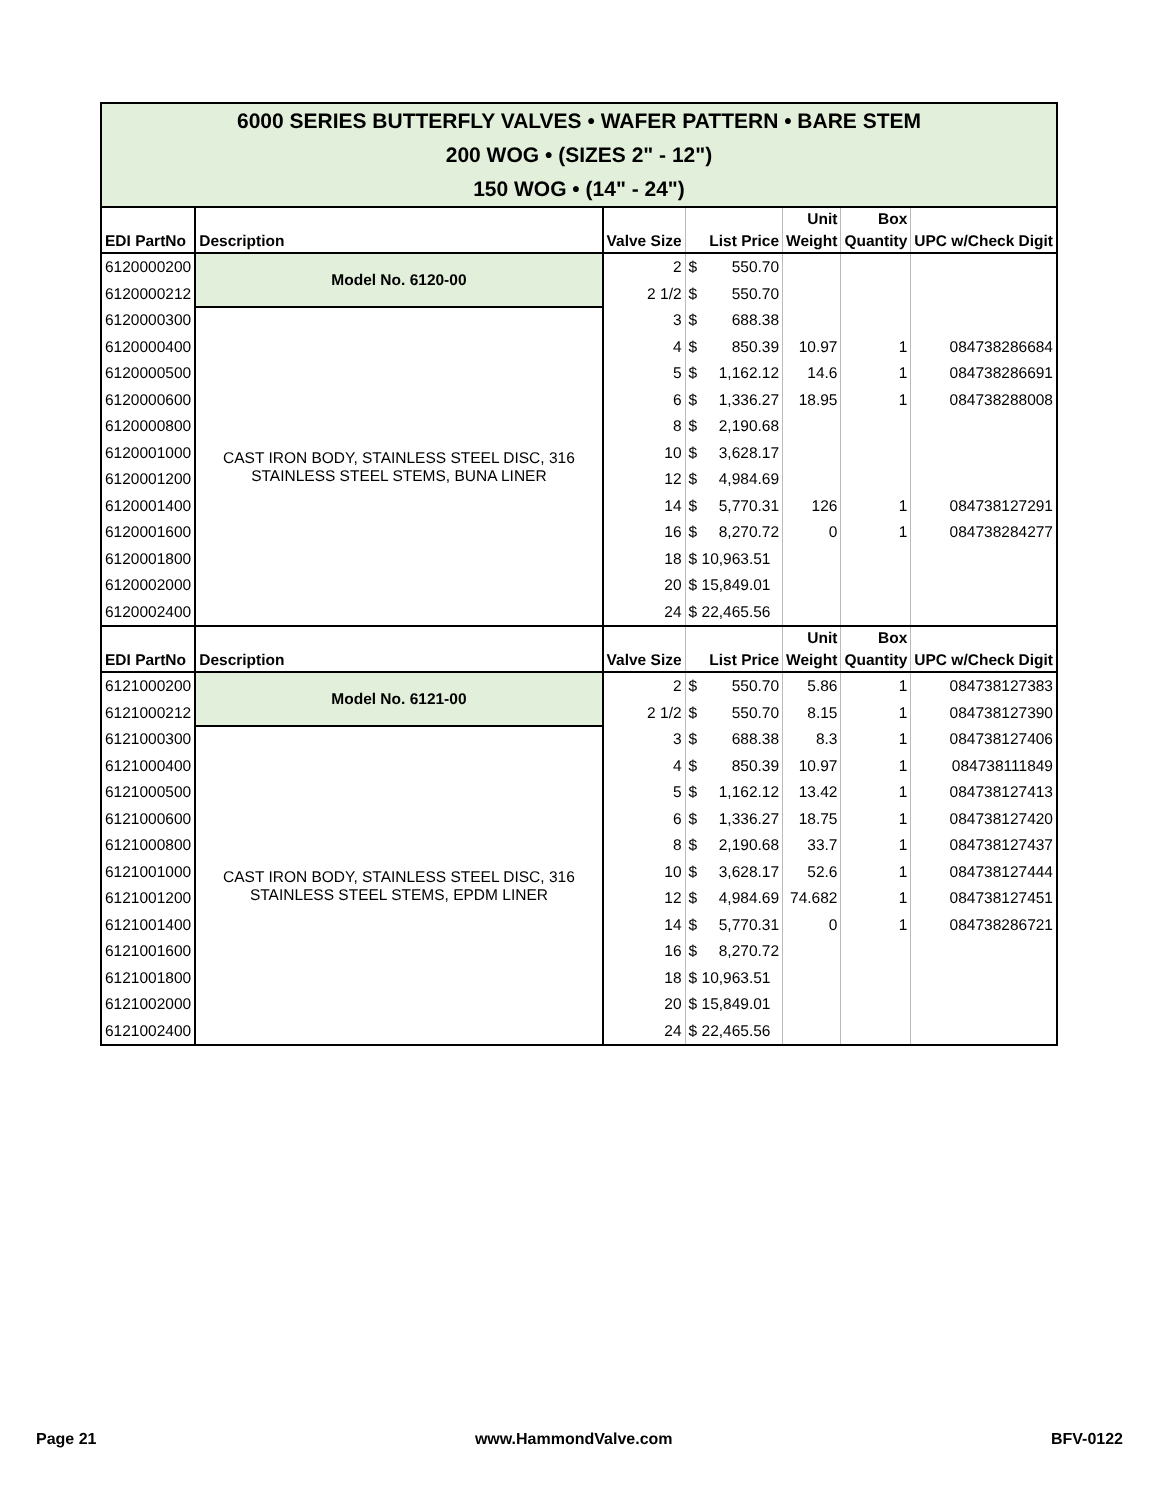| 6000 SERIES BUTTERFLY VALVES • WAFER PATTERN • BARE STEM 200 WOG • (SIZES 2" - 12") 150 WOG • (14" - 24") | | | | | | |
| EDI PartNo | Description | Valve Size | List Price | Unit Weight | Box Quantity | UPC w/Check Digit |
| 6120000200 | Model No. 6120-00 | 2 | $ 550.70 | | | |
| 6120000212 | | 2 1/2 | $ 550.70 | | | |
| 6120000300 | CAST IRON BODY, STAINLESS STEEL DISC, 316 STAINLESS STEEL STEMS, BUNA LINER | 3 | $ 688.38 | | | |
| 6120000400 | | 4 | $ 850.39 | 10.97 | 1 | 084738286684 |
| 6120000500 | | 5 | $ 1,162.12 | 14.6 | 1 | 084738286691 |
| 6120000600 | | 6 | $ 1,336.27 | 18.95 | 1 | 084738288008 |
| 6120000800 | | 8 | $ 2,190.68 | | | |
| 6120001000 | | 10 | $ 3,628.17 | | | |
| 6120001200 | | 12 | $ 4,984.69 | | | |
| 6120001400 | | 14 | $ 5,770.31 | 126 | 1 | 084738127291 |
| 6120001600 | | 16 | $ 8,270.72 | 0 | 1 | 084738284277 |
| 6120001800 | | 18 | $ 10,963.51 | | | |
| 6120002000 | | 20 | $ 15,849.01 | | | |
| 6120002400 | | 24 | $ 22,465.56 | | | |
| EDI PartNo | Description | Valve Size | List Price | Unit Weight | Box Quantity | UPC w/Check Digit |
| 6121000200 | Model No. 6121-00 | 2 | $ 550.70 | 5.86 | 1 | 084738127383 |
| 6121000212 | | 2 1/2 | $ 550.70 | 8.15 | 1 | 084738127390 |
| 6121000300 | CAST IRON BODY, STAINLESS STEEL DISC, 316 STAINLESS STEEL STEMS, EPDM LINER | 3 | $ 688.38 | 8.3 | 1 | 084738127406 |
| 6121000400 | | 4 | $ 850.39 | 10.97 | 1 | 084738111849 |
| 6121000500 | | 5 | $ 1,162.12 | 13.42 | 1 | 084738127413 |
| 6121000600 | | 6 | $ 1,336.27 | 18.75 | 1 | 084738127420 |
| 6121000800 | | 8 | $ 2,190.68 | 33.7 | 1 | 084738127437 |
| 6121001000 | | 10 | $ 3,628.17 | 52.6 | 1 | 084738127444 |
| 6121001200 | | 12 | $ 4,984.69 | 74.682 | 1 | 084738127451 |
| 6121001400 | | 14 | $ 5,770.31 | 0 | 1 | 084738286721 |
| 6121001600 | | 16 | $ 8,270.72 | | | |
| 6121001800 | | 18 | $ 10,963.51 | | | |
| 6121002000 | | 20 | $ 15,849.01 | | | |
| 6121002400 | | 24 | $ 22,465.56 | | | |
Page 21 www.HammondValve.com BFV-0122